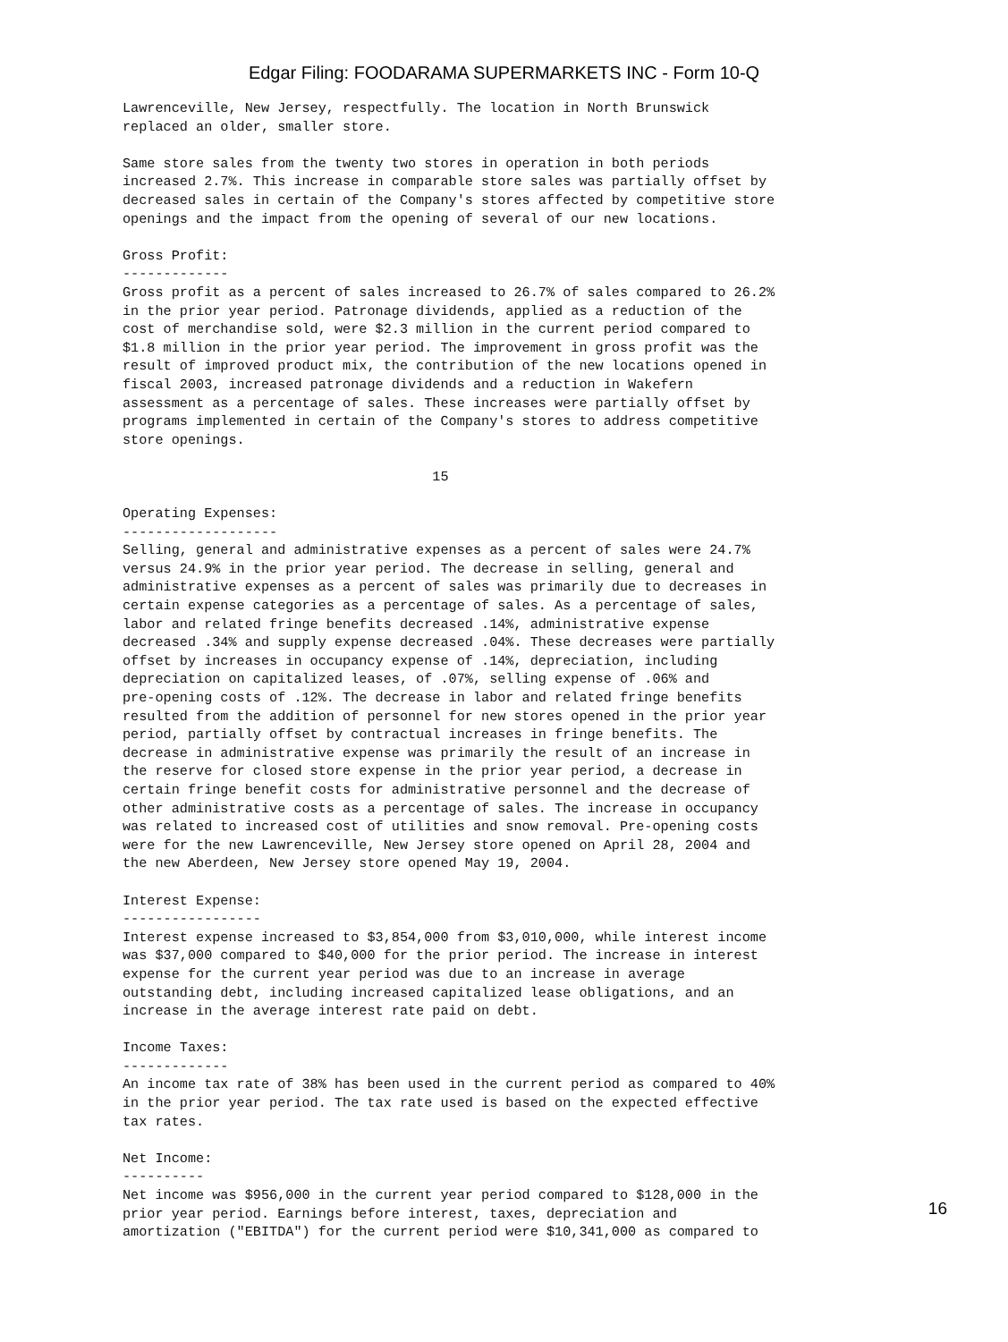Edgar Filing: FOODARAMA SUPERMARKETS INC - Form 10-Q
Lawrenceville, New Jersey, respectfully. The location in North Brunswick
replaced an older, smaller store.

Same store sales from the twenty two stores in operation in both periods
increased 2.7%. This increase in comparable store sales was partially offset by
decreased sales in certain of the Company's stores affected by competitive store
openings and the impact from the opening of several of our new locations.

Gross Profit:
-------------
Gross profit as a percent of sales increased to 26.7% of sales compared to 26.2%
in the prior year period. Patronage dividends, applied as a reduction of the
cost of merchandise sold, were $2.3 million in the current period compared to
$1.8 million in the prior year period. The improvement in gross profit was the
result of improved product mix, the contribution of the new locations opened in
fiscal 2003, increased patronage dividends and a reduction in Wakefern
assessment as a percentage of sales. These increases were partially offset by
programs implemented in certain of the Company's stores to address competitive
store openings.

                                      15

Operating Expenses:
-------------------
Selling, general and administrative expenses as a percent of sales were 24.7%
versus 24.9% in the prior year period. The decrease in selling, general and
administrative expenses as a percent of sales was primarily due to decreases in
certain expense categories as a percentage of sales. As a percentage of sales,
labor and related fringe benefits decreased .14%, administrative expense
decreased .34% and supply expense decreased .04%. These decreases were partially
offset by increases in occupancy expense of .14%, depreciation, including
depreciation on capitalized leases, of .07%, selling expense of .06% and
pre-opening costs of .12%. The decrease in labor and related fringe benefits
resulted from the addition of personnel for new stores opened in the prior year
period, partially offset by contractual increases in fringe benefits. The
decrease in administrative expense was primarily the result of an increase in
the reserve for closed store expense in the prior year period, a decrease in
certain fringe benefit costs for administrative personnel and the decrease of
other administrative costs as a percentage of sales. The increase in occupancy
was related to increased cost of utilities and snow removal. Pre-opening costs
were for the new Lawrenceville, New Jersey store opened on April 28, 2004 and
the new Aberdeen, New Jersey store opened May 19, 2004.

Interest Expense:
-----------------
Interest expense increased to $3,854,000 from $3,010,000, while interest income
was $37,000 compared to $40,000 for the prior period. The increase in interest
expense for the current year period was due to an increase in average
outstanding debt, including increased capitalized lease obligations, and an
increase in the average interest rate paid on debt.

Income Taxes:
-------------
An income tax rate of 38% has been used in the current period as compared to 40%
in the prior year period. The tax rate used is based on the expected effective
tax rates.

Net Income:
----------
Net income was $956,000 in the current year period compared to $128,000 in the
prior year period. Earnings before interest, taxes, depreciation and
amortization ("EBITDA") for the current period were $10,341,000 as compared to
16